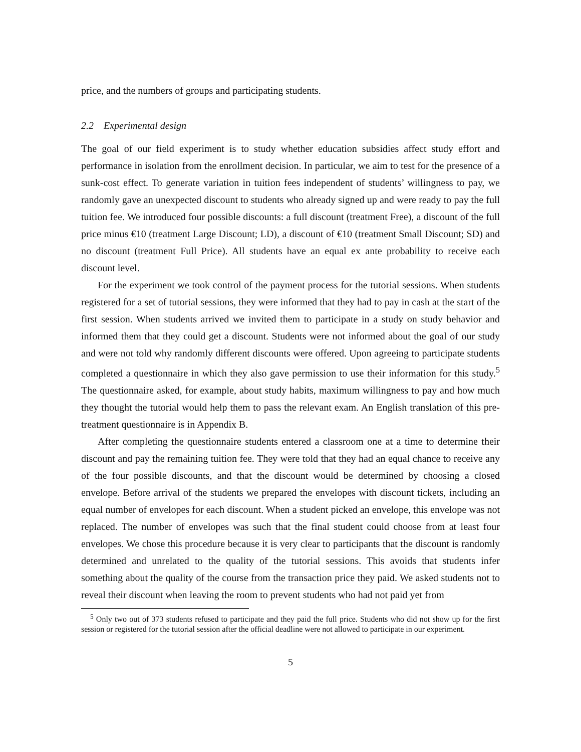price, and the numbers of groups and participating students.
2.2 Experimental design
The goal of our field experiment is to study whether education subsidies affect study effort and performance in isolation from the enrollment decision. In particular, we aim to test for the presence of a sunk-cost effect. To generate variation in tuition fees independent of students’ willingness to pay, we randomly gave an unexpected discount to students who already signed up and were ready to pay the full tuition fee. We introduced four possible discounts: a full discount (treatment Free), a discount of the full price minus €10 (treatment Large Discount; LD), a discount of €10 (treatment Small Discount; SD) and no discount (treatment Full Price). All students have an equal ex ante probability to receive each discount level.
For the experiment we took control of the payment process for the tutorial sessions. When students registered for a set of tutorial sessions, they were informed that they had to pay in cash at the start of the first session. When students arrived we invited them to participate in a study on study behavior and informed them that they could get a discount. Students were not informed about the goal of our study and were not told why randomly different discounts were offered. Upon agreeing to participate students completed a questionnaire in which they also gave permission to use their information for this study.<sup>5</sup> The questionnaire asked, for example, about study habits, maximum willingness to pay and how much they thought the tutorial would help them to pass the relevant exam. An English translation of this pre-treatment questionnaire is in Appendix B.
After completing the questionnaire students entered a classroom one at a time to determine their discount and pay the remaining tuition fee. They were told that they had an equal chance to receive any of the four possible discounts, and that the discount would be determined by choosing a closed envelope. Before arrival of the students we prepared the envelopes with discount tickets, including an equal number of envelopes for each discount. When a student picked an envelope, this envelope was not replaced. The number of envelopes was such that the final student could choose from at least four envelopes. We chose this procedure because it is very clear to participants that the discount is randomly determined and unrelated to the quality of the tutorial sessions. This avoids that students infer something about the quality of the course from the transaction price they paid. We asked students not to reveal their discount when leaving the room to prevent students who had not paid yet from
<sup>5</sup> Only two out of 373 students refused to participate and they paid the full price. Students who did not show up for the first session or registered for the tutorial session after the official deadline were not allowed to participate in our experiment.
5